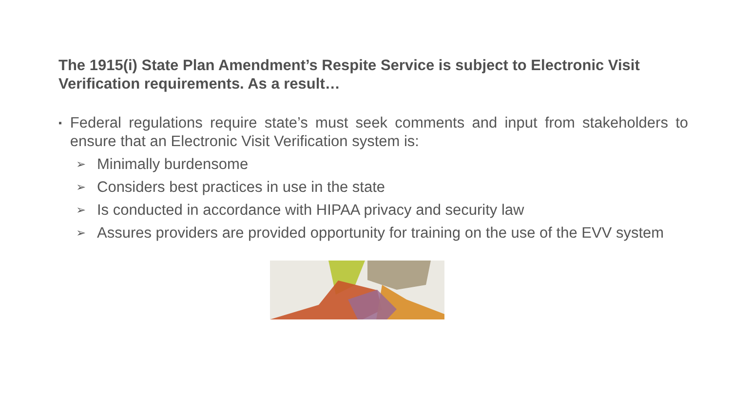The 1915(i) State Plan Amendment’s Respite Service is subject to Electronic Visit Verification requirements. As a result…
▪
Federal regulations require state’s must seek comments and input from stakeholders to ensure that an Electronic Visit Verification system is:
➢
Minimally burdensome
➢
Considers best practices in use in the state
➢
Is conducted in accordance with HIPAA privacy and security law
➢
Assures providers are provided opportunity for training on the use of the EVV system